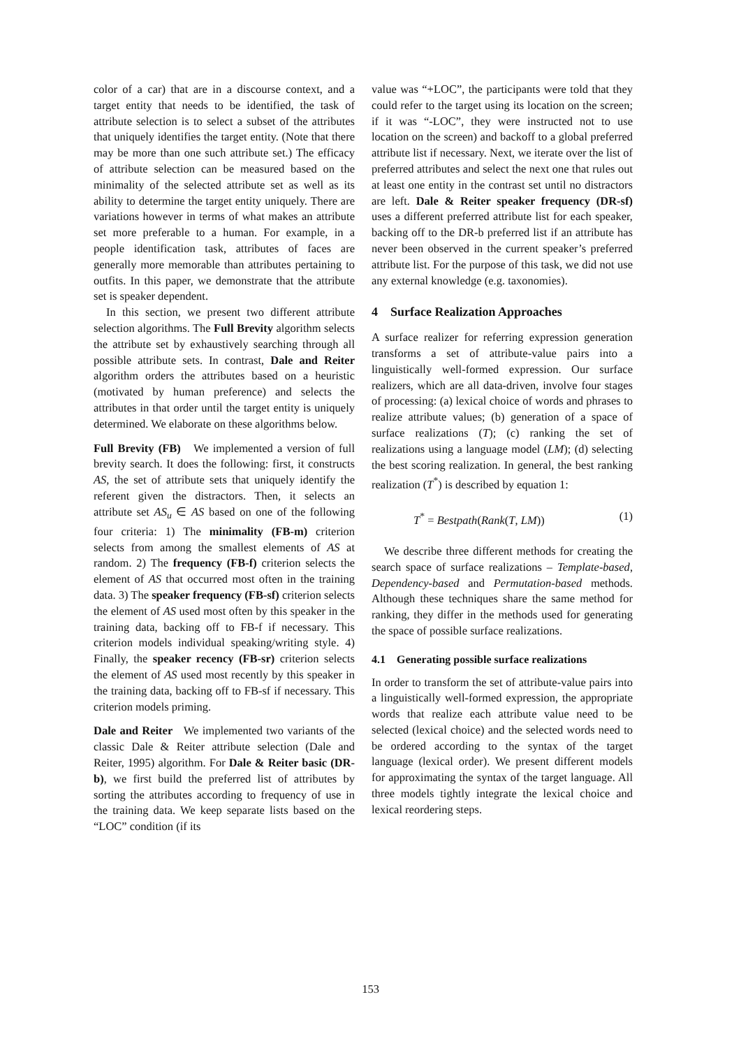color of a car) that are in a discourse context, and a target entity that needs to be identified, the task of attribute selection is to select a subset of the attributes that uniquely identifies the target entity. (Note that there may be more than one such attribute set.) The efficacy of attribute selection can be measured based on the minimality of the selected attribute set as well as its ability to determine the target entity uniquely. There are variations however in terms of what makes an attribute set more preferable to a human. For example, in a people identification task, attributes of faces are generally more memorable than attributes pertaining to outfits. In this paper, we demonstrate that the attribute set is speaker dependent.
In this section, we present two different attribute selection algorithms. The Full Brevity algorithm selects the attribute set by exhaustively searching through all possible attribute sets. In contrast, Dale and Reiter algorithm orders the attributes based on a heuristic (motivated by human preference) and selects the attributes in that order until the target entity is uniquely determined. We elaborate on these algorithms below.
Full Brevity (FB) We implemented a version of full brevity search. It does the following: first, it constructs AS, the set of attribute sets that uniquely identify the referent given the distractors. Then, it selects an attribute set AS<sub>u</sub> ∈ AS based on one of the following four criteria: 1) The minimality (FB-m) criterion selects from among the smallest elements of AS at random. 2) The frequency (FB-f) criterion selects the element of AS that occurred most often in the training data. 3) The speaker frequency (FB-sf) criterion selects the element of AS used most often by this speaker in the training data, backing off to FB-f if necessary. This criterion models individual speaking/writing style. 4) Finally, the speaker recency (FB-sr) criterion selects the element of AS used most recently by this speaker in the training data, backing off to FB-sf if necessary. This criterion models priming.
Dale and Reiter We implemented two variants of the classic Dale & Reiter attribute selection (Dale and Reiter, 1995) algorithm. For Dale & Reiter basic (DR-b), we first build the preferred list of attributes by sorting the attributes according to frequency of use in the training data. We keep separate lists based on the “LOC” condition (if its
value was “+LOC”, the participants were told that they could refer to the target using its location on the screen; if it was “-LOC”, they were instructed not to use location on the screen) and backoff to a global preferred attribute list if necessary. Next, we iterate over the list of preferred attributes and select the next one that rules out at least one entity in the contrast set until no distractors are left. Dale & Reiter speaker frequency (DR-sf) uses a different preferred attribute list for each speaker, backing off to the DR-b preferred list if an attribute has never been observed in the current speaker’s preferred attribute list. For the purpose of this task, we did not use any external knowledge (e.g. taxonomies).
4 Surface Realization Approaches
A surface realizer for referring expression generation transforms a set of attribute-value pairs into a linguistically well-formed expression. Our surface realizers, which are all data-driven, involve four stages of processing: (a) lexical choice of words and phrases to realize attribute values; (b) generation of a space of surface realizations (T); (c) ranking the set of realizations using a language model (LM); (d) selecting the best scoring realization. In general, the best ranking realization (T<sup>*</sup>) is described by equation 1:
T<sup>*</sup> = Bestpath(Rank(T, LM)) (1)
We describe three different methods for creating the search space of surface realizations – Template-based, Dependency-based and Permutation-based methods. Although these techniques share the same method for ranking, they differ in the methods used for generating the space of possible surface realizations.
4.1 Generating possible surface realizations
In order to transform the set of attribute-value pairs into a linguistically well-formed expression, the appropriate words that realize each attribute value need to be selected (lexical choice) and the selected words need to be ordered according to the syntax of the target language (lexical order). We present different models for approximating the syntax of the target language. All three models tightly integrate the lexical choice and lexical reordering steps.
153